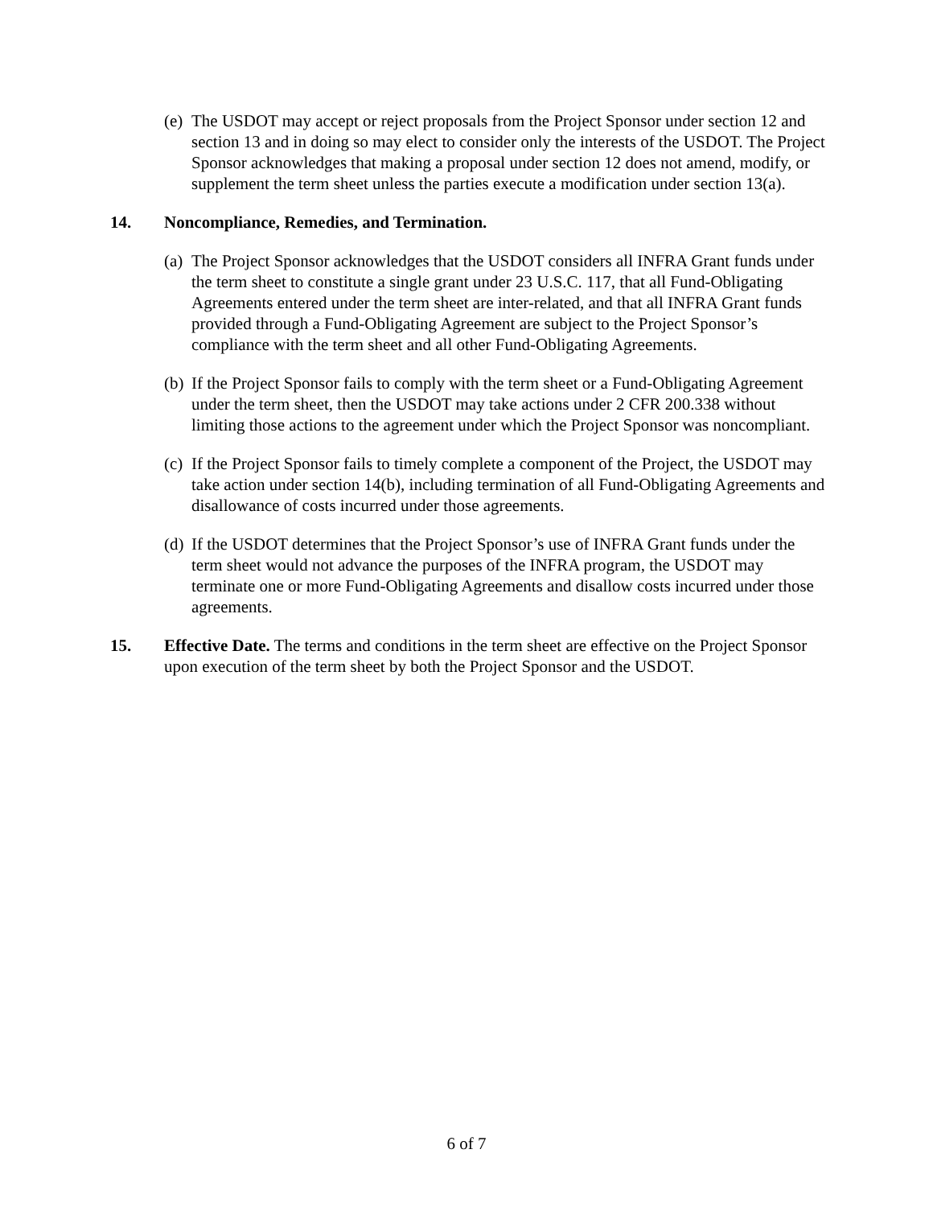(e)
The USDOT may accept or reject proposals from the Project Sponsor under section 12 and section 13 and in doing so may elect to consider only the interests of the USDOT. The Project Sponsor acknowledges that making a proposal under section 12 does not amend, modify, or supplement the term sheet unless the parties execute a modification under section 13(a).
14. Noncompliance, Remedies, and Termination.
(a)
The Project Sponsor acknowledges that the USDOT considers all INFRA Grant funds under the term sheet to constitute a single grant under 23 U.S.C. 117, that all Fund-Obligating Agreements entered under the term sheet are inter-related, and that all INFRA Grant funds provided through a Fund-Obligating Agreement are subject to the Project Sponsor’s compliance with the term sheet and all other Fund-Obligating Agreements.
(b)
If the Project Sponsor fails to comply with the term sheet or a Fund-Obligating Agreement under the term sheet, then the USDOT may take actions under 2 CFR 200.338 without limiting those actions to the agreement under which the Project Sponsor was noncompliant.
(c)
If the Project Sponsor fails to timely complete a component of the Project, the USDOT may take action under section 14(b), including termination of all Fund-Obligating Agreements and disallowance of costs incurred under those agreements.
(d)
If the USDOT determines that the Project Sponsor’s use of INFRA Grant funds under the term sheet would not advance the purposes of the INFRA program, the USDOT may terminate one or more Fund-Obligating Agreements and disallow costs incurred under those agreements.
15. Effective Date. The terms and conditions in the term sheet are effective on the Project Sponsor upon execution of the term sheet by both the Project Sponsor and the USDOT.
6 of 7